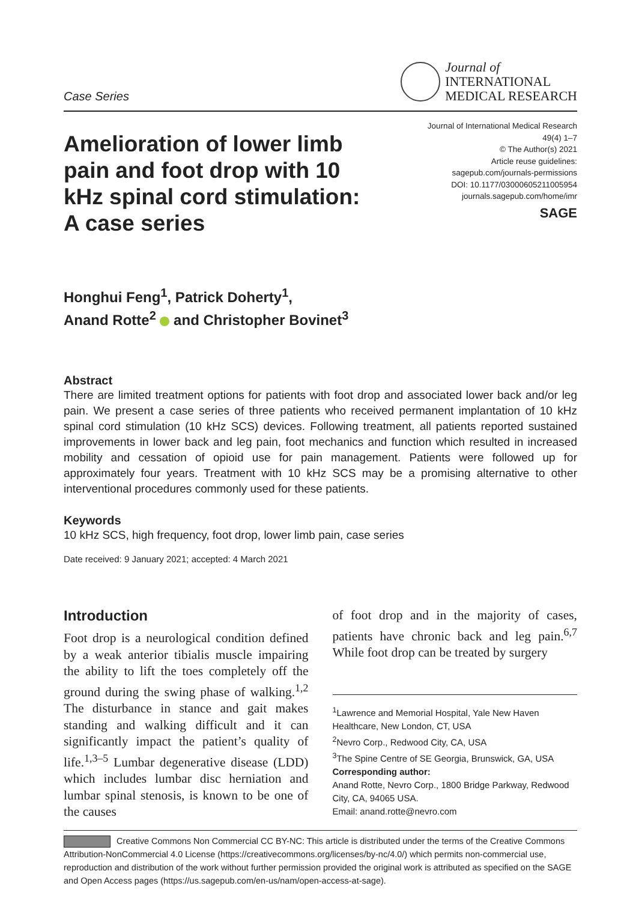Case Series
Journal of
INTERNATIONAL
MEDICAL RESEARCH
Amelioration of lower limb pain and foot drop with 10 kHz spinal cord stimulation: A case series
Journal of International Medical Research
49(4) 1–7
© The Author(s) 2021
Article reuse guidelines:
sagepub.com/journals-permissions
DOI: 10.1177/03000605211005954
journals.sagepub.com/home/imr
SAGE
Honghui Feng<sup>1</sup>, Patrick Doherty<sup>1</sup>,
Anand Rotte<sup>2</sup> and Christopher Bovinet<sup>3</sup>
Abstract
There are limited treatment options for patients with foot drop and associated lower back and/or leg pain. We present a case series of three patients who received permanent implantation of 10 kHz spinal cord stimulation (10 kHz SCS) devices. Following treatment, all patients reported sustained improvements in lower back and leg pain, foot mechanics and function which resulted in increased mobility and cessation of opioid use for pain management. Patients were followed up for approximately four years. Treatment with 10 kHz SCS may be a promising alternative to other interventional procedures commonly used for these patients.
Keywords
10 kHz SCS, high frequency, foot drop, lower limb pain, case series
Date received: 9 January 2021; accepted: 4 March 2021
Introduction
Foot drop is a neurological condition defined by a weak anterior tibialis muscle impairing the ability to lift the toes completely off the ground during the swing phase of walking.<sup>1,2</sup> The disturbance in stance and gait makes standing and walking difficult and it can significantly impact the patient’s quality of life.<sup>1,3–5</sup> Lumbar degenerative disease (LDD) which includes lumbar disc herniation and lumbar spinal stenosis, is known to be one of the causes
of foot drop and in the majority of cases, patients have chronic back and leg pain.<sup>6,7</sup> While foot drop can be treated by surgery
<sup>1</sup> Lawrence and Memorial Hospital, Yale New Haven Healthcare, New London, CT, USA
<sup>2</sup> Nevro Corp., Redwood City, CA, USA
<sup>3</sup> The Spine Centre of SE Georgia, Brunswick, GA, USA
Corresponding author:
Anand Rotte, Nevro Corp., 1800 Bridge Parkway, Redwood City, CA, 94065 USA.
Email: anand.rotte@nevro.com
Creative Commons Non Commercial CC BY-NC: This article is distributed under the terms of the Creative Commons Attribution-NonCommercial 4.0 License (https://creativecommons.org/licenses/by-nc/4.0/) which permits non-commercial use, reproduction and distribution of the work without further permission provided the original work is attributed as specified on the SAGE and Open Access pages (https://us.sagepub.com/en-us/nam/open-access-at-sage).